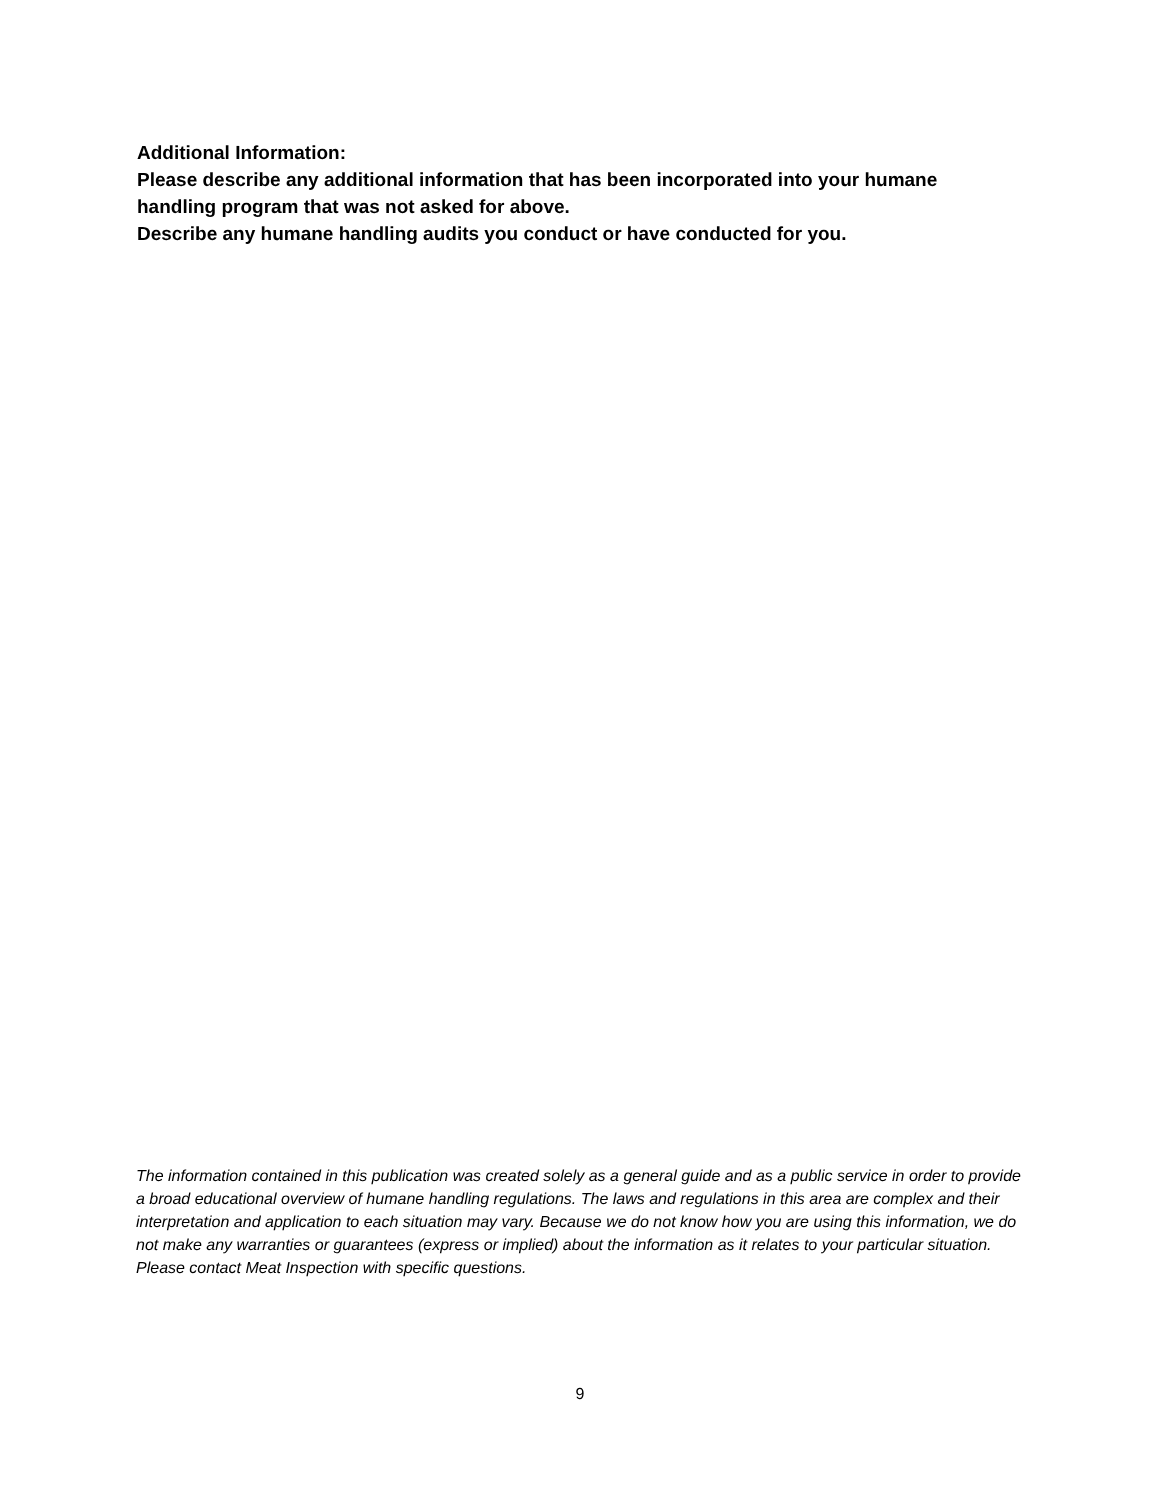Additional Information:
Please describe any additional information that has been incorporated into your humane handling program that was not asked for above.
Describe any humane handling audits you conduct or have conducted for you.
The information contained in this publication was created solely as a general guide and as a public service in order to provide a broad educational overview of humane handling regulations. The laws and regulations in this area are complex and their interpretation and application to each situation may vary. Because we do not know how you are using this information, we do not make any warranties or guarantees (express or implied) about the information as it relates to your particular situation. Please contact Meat Inspection with specific questions.
9